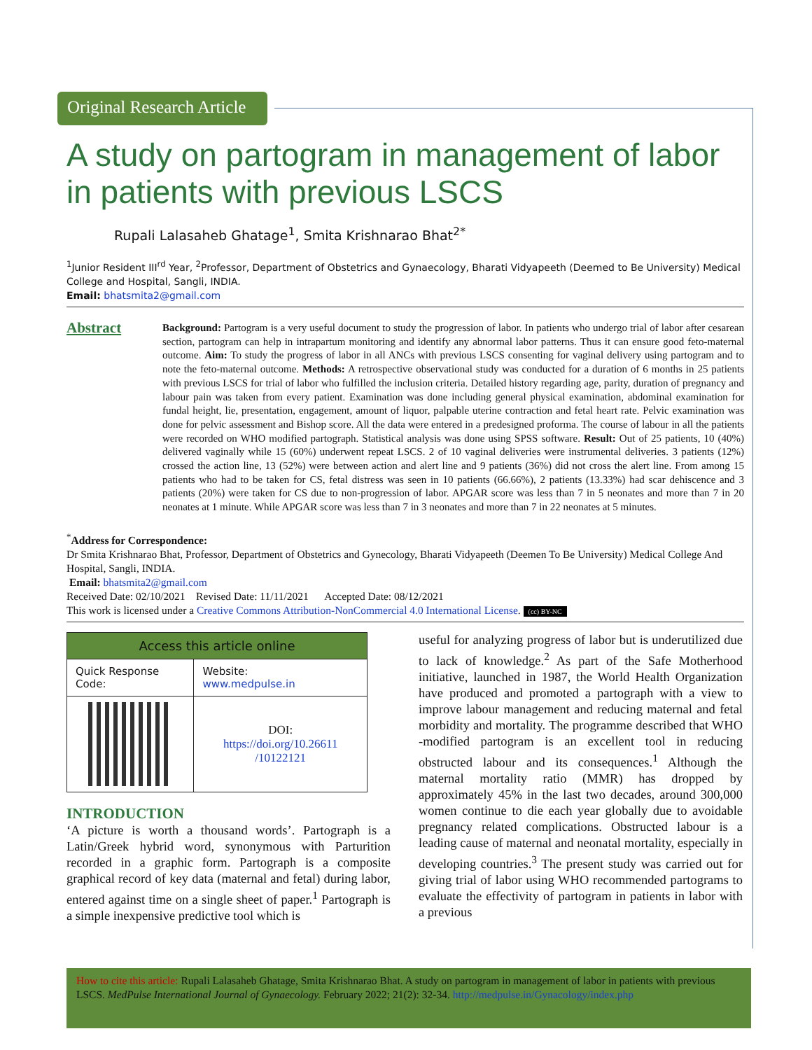Original Research Article
A study on partogram in management of labor in patients with previous LSCS
Rupali Lalasaheb Ghatage<sup>1</sup>, Smita Krishnarao Bhat<sup>2*</sup>
<sup>1</sup> Junior Resident III<sup>rd</sup> Year, <sup>2</sup>Professor, Department of Obstetrics and Gynaecology, Bharati Vidyapeeth (Deemed to Be University) Medical College and Hospital, Sangli, INDIA.
Email: bhatsmita2@gmail.com
Abstract
Background: Partogram is a very useful document to study the progression of labor. In patients who undergo trial of labor after cesarean section, partogram can help in intrapartum monitoring and identify any abnormal labor patterns. Thus it can ensure good feto-maternal outcome. Aim: To study the progress of labor in all ANCs with previous LSCS consenting for vaginal delivery using partogram and to note the feto-maternal outcome. Methods: A retrospective observational study was conducted for a duration of 6 months in 25 patients with previous LSCS for trial of labor who fulfilled the inclusion criteria. Detailed history regarding age, parity, duration of pregnancy and labour pain was taken from every patient. Examination was done including general physical examination, abdominal examination for fundal height, lie, presentation, engagement, amount of liquor, palpable uterine contraction and fetal heart rate. Pelvic examination was done for pelvic assessment and Bishop score. All the data were entered in a predesigned proforma. The course of labour in all the patients were recorded on WHO modified partograph. Statistical analysis was done using SPSS software. Result: Out of 25 patients, 10 (40%) delivered vaginally while 15 (60%) underwent repeat LSCS. 2 of 10 vaginal deliveries were instrumental deliveries. 3 patients (12%) crossed the action line, 13 (52%) were between action and alert line and 9 patients (36%) did not cross the alert line. From among 15 patients who had to be taken for CS, fetal distress was seen in 10 patients (66.66%), 2 patients (13.33%) had scar dehiscence and 3 patients (20%) were taken for CS due to non-progression of labor. APGAR score was less than 7 in 5 neonates and more than 7 in 20 neonates at 1 minute. While APGAR score was less than 7 in 3 neonates and more than 7 in 22 neonates at 5 minutes.
<sup>*</sup> Address for Correspondence:
Dr Smita Krishnarao Bhat, Professor, Department of Obstetrics and Gynecology, Bharati Vidyapeeth (Deemen To Be University) Medical College And Hospital, Sangli, INDIA.
Email: bhatsmita2@gmail.com
Received Date: 02/10/2021 Revised Date: 11/11/2021 Accepted Date: 08/12/2021
This work is licensed under a Creative Commons Attribution-NonCommercial 4.0 International License. (cc) BY-NC
| Access this article online | |
| --- | --- |
| Quick Response Code: | Website: www.medpulse.in |
| | DOI: https://doi.org/10.26611 /10122121 |
INTRODUCTION
‘A picture is worth a thousand words’. Partograph is a Latin/Greek hybrid word, synonymous with Parturition recorded in a graphic form. Partograph is a composite graphical record of key data (maternal and fetal) during labor, entered against time on a single sheet of paper.<sup>1</sup> Partograph is a simple inexpensive predictive tool which is
useful for analyzing progress of labor but is underutilized due to lack of knowledge.<sup>2</sup> As part of the Safe Motherhood initiative, launched in 1987, the World Health Organization have produced and promoted a partograph with a view to improve labour management and reducing maternal and fetal morbidity and mortality. The programme described that WHO -modified partogram is an excellent tool in reducing obstructed labour and its consequences.<sup>1</sup> Although the maternal mortality ratio (MMR) has dropped by approximately 45% in the last two decades, around 300,000 women continue to die each year globally due to avoidable pregnancy related complications. Obstructed labour is a leading cause of maternal and neonatal mortality, especially in developing countries.<sup>3</sup> The present study was carried out for giving trial of labor using WHO recommended partograms to evaluate the effectivity of partogram in patients in labor with a previous
How to cite this article: Rupali Lalasaheb Ghatage, Smita Krishnarao Bhat. A study on partogram in management of labor in patients with previous LSCS. MedPulse International Journal of Gynaecology. February 2022; 21(2): 32-34. http://medpulse.in/Gynacology/index.php